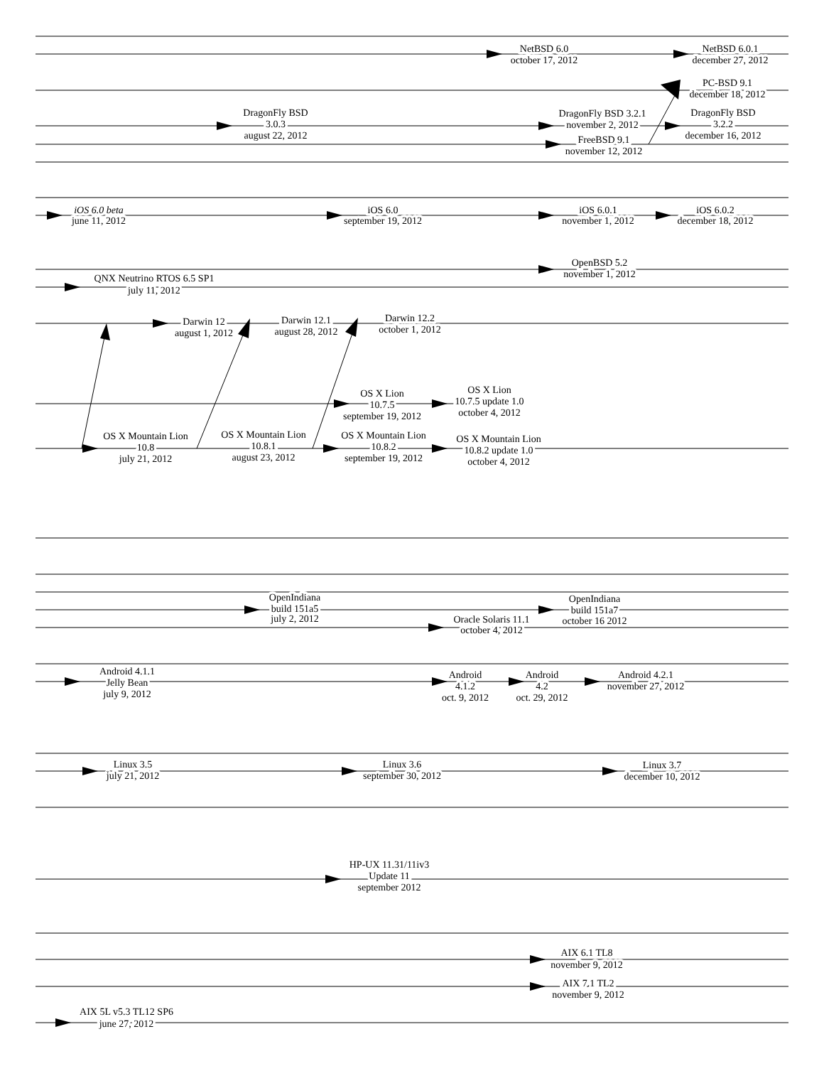NetBSD 6.0
october 17, 2012
NetBSD 6.0.1
december 27, 2012
PC-BSD 9.1
december 18, 2012
DragonFly BSD
3.0.3
august 22, 2012
DragonFly BSD 3.2.1
november 2, 2012
DragonFly BSD
3.2.2
december 16, 2012
FreeBSD 9.1
november 12, 2012
iOS 6.0 beta
june 11, 2012
iOS 6.0
september 19, 2012
iOS 6.0.1
november 1, 2012
iOS 6.0.2
december 18, 2012
OpenBSD 5.2
november 1, 2012
QNX Neutrino RTOS 6.5 SP1
july 11, 2012
Darwin 12
august 1, 2012
Darwin 12.1
august 28, 2012
Darwin 12.2
october 1, 2012
OS X Lion
10.7.5
september 19, 2012
OS X Lion
10.7.5 update 1.0
october 4, 2012
OS X Mountain Lion
10.8
july 21, 2012
OS X Mountain Lion
10.8.1
august 23, 2012
OS X Mountain Lion
10.8.2
september 19, 2012
OS X Mountain Lion
10.8.2 update 1.0
october 4, 2012
OpenIndiana
build 151a5
july 2, 2012
OpenIndiana
build 151a7
october 16 2012
Oracle Solaris 11.1
october 4, 2012
Android 4.1.1
Jelly Bean
july 9, 2012
Android
4.1.2
oct. 9, 2012
Android
4.2
oct. 29, 2012
Android 4.2.1
november 27, 2012
Linux 3.5
july 21, 2012
Linux 3.6
september 30, 2012
Linux 3.7
december 10, 2012
HP-UX 11.31/11iv3
Update 11
september 2012
AIX 6.1 TL8
november 9, 2012
AIX 7.1 TL2
november 9, 2012
AIX 5L v5.3 TL12 SP6
june 27, 2012